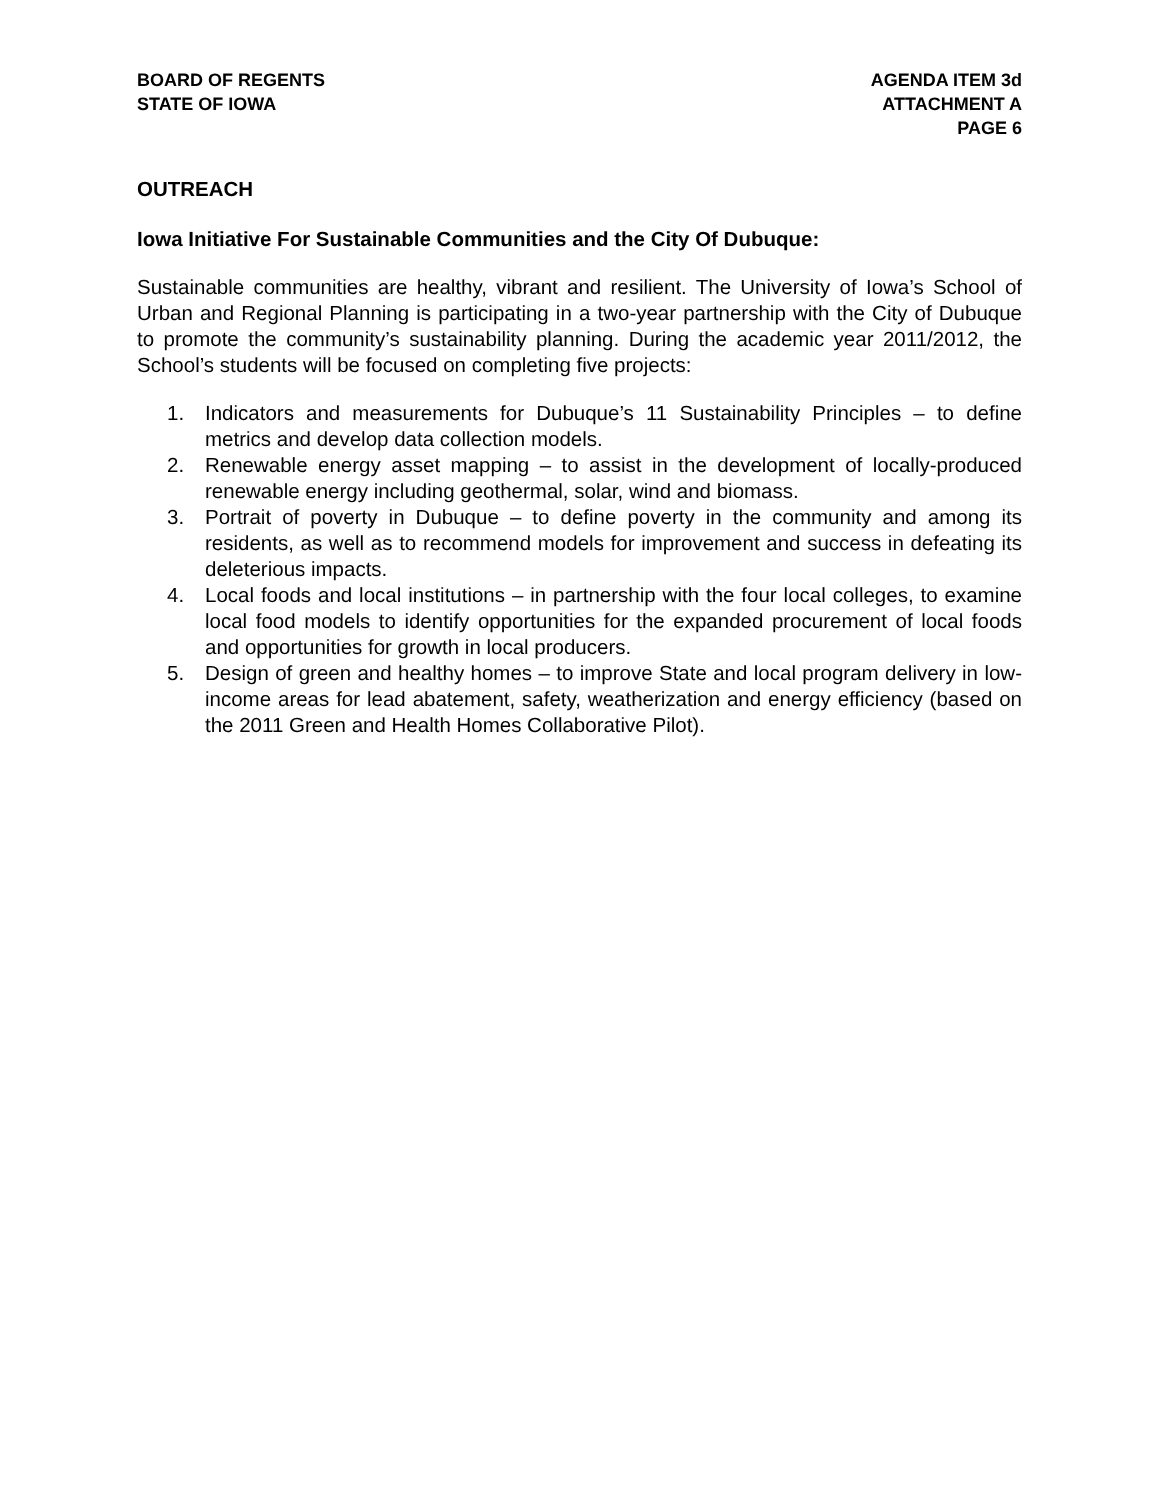BOARD OF REGENTS
STATE OF IOWA
AGENDA ITEM 3d
ATTACHMENT A
PAGE 6
OUTREACH
Iowa Initiative For Sustainable Communities and the City Of Dubuque:
Sustainable communities are healthy, vibrant and resilient. The University of Iowa’s School of Urban and Regional Planning is participating in a two-year partnership with the City of Dubuque to promote the community’s sustainability planning. During the academic year 2011/2012, the School’s students will be focused on completing five projects:
1. Indicators and measurements for Dubuque’s 11 Sustainability Principles – to define metrics and develop data collection models.
2. Renewable energy asset mapping – to assist in the development of locally-produced renewable energy including geothermal, solar, wind and biomass.
3. Portrait of poverty in Dubuque – to define poverty in the community and among its residents, as well as to recommend models for improvement and success in defeating its deleterious impacts.
4. Local foods and local institutions – in partnership with the four local colleges, to examine local food models to identify opportunities for the expanded procurement of local foods and opportunities for growth in local producers.
5. Design of green and healthy homes – to improve State and local program delivery in low-income areas for lead abatement, safety, weatherization and energy efficiency (based on the 2011 Green and Health Homes Collaborative Pilot).